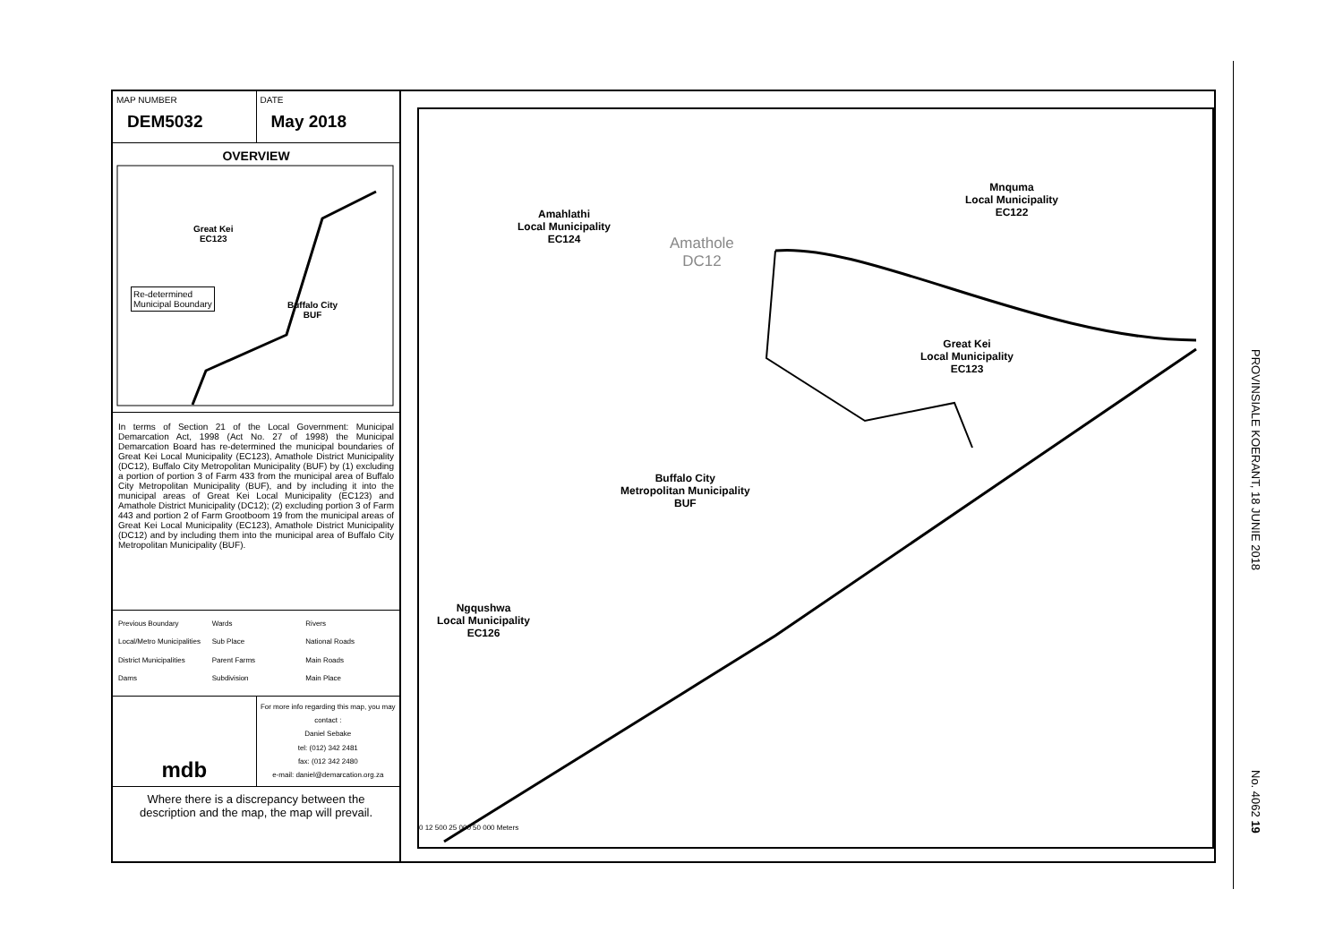MAP NUMBER
DEM5032
DATE
May 2018
OVERVIEW
Great Kei
EC123
Re-determined
Municipal Boundary
Buffalo City
BUF
In terms of Section 21 of the Local Government: Municipal Demarcation Act, 1998 (Act No. 27 of 1998) the Municipal Demarcation Board has re-determined the municipal boundaries of Great Kei Local Municipality (EC123), Amathole District Municipality (DC12), Buffalo City Metropolitan Municipality (BUF) by (1) excluding a portion of portion 3 of Farm 433 from the municipal area of Buffalo City Metropolitan Municipality (BUF), and by including it into the municipal areas of Great Kei Local Municipality (EC123) and Amathole District Municipality (DC12); (2) excluding portion 3 of Farm 443 and portion 2 of Farm Grootboom 19 from the municipal areas of Great Kei Local Municipality (EC123), Amathole District Municipality (DC12) and by including them into the municipal area of Buffalo City Metropolitan Municipality (BUF).
Previous Boundary Wards Rivers Local/Metro Municipalities Sub Place National Roads District Municipalities Parent Farms Main Roads Dams Subdivision Main Place
mdb
For more info regarding this map, you may contact :
Daniel Sebake
tel: (012) 342 2481
fax: (012 342 2480
e-mail: daniel@demarcation.org.za
Where there is a discrepancy between the description and the map, the map will prevail.
Amahlathi
Local Municipality
EC124
Amathole
DC12
Mnquma
Local Municipality
EC122
Great Kei
Local Municipality
EC123
Buffalo City
Metropolitan Municipality
BUF
Ngqushwa
Local Municipality
EC126
0 12 500 25 000 50 000 Meters
PROVINSIALE KOERANT, 18 JUNIE 2018
No. 4062 19